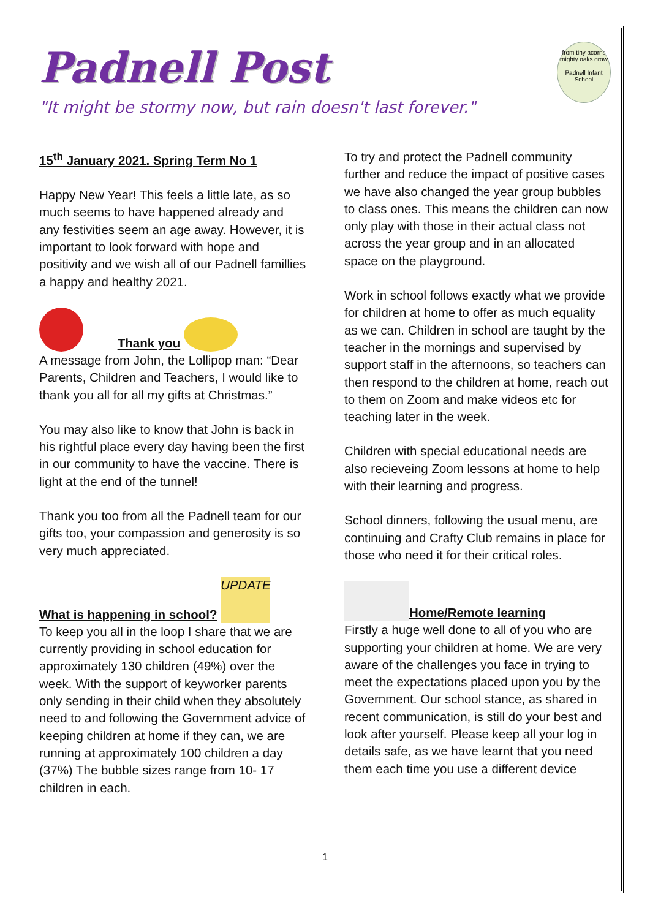Padnell Post
from tiny acorns
mighty oaks grow
Padnell Infant School
"It might be stormy now, but rain doesn't last forever."
15<sup>th</sup> January 2021. Spring Term No 1
Happy New Year! This feels a little late, as so much seems to have happened already and any festivities seem an age away. However, it is important to look forward with hope and positivity and we wish all of our Padnell famillies a happy and healthy 2021.
Thank you
A message from John, the Lollipop man: “Dear Parents, Children and Teachers, I would like to thank you all for all my gifts at Christmas.”
You may also like to know that John is back in his rightful place every day having been the first in our community to have the vaccine. There is light at the end of the tunnel!
Thank you too from all the Padnell team for our gifts too, your compassion and generosity is so very much appreciated.
What is happening in school? UPDATE
To keep you all in the loop I share that we are currently providing in school education for approximately 130 children (49%) over the week. With the support of keyworker parents only sending in their child when they absolutely need to and following the Government advice of keeping children at home if they can, we are running at approximately 100 children a day (37%) The bubble sizes range from 10- 17 children in each.
To try and protect the Padnell community further and reduce the impact of positive cases we have also changed the year group bubbles to class ones. This means the children can now only play with those in their actual class not across the year group and in an allocated space on the playground.
Work in school follows exactly what we provide for children at home to offer as much equality as we can. Children in school are taught by the teacher in the mornings and supervised by support staff in the afternoons, so teachers can then respond to the children at home, reach out to them on Zoom and make videos etc for teaching later in the week.
Children with special educational needs are also recieveing Zoom lessons at home to help with their learning and progress.
School dinners, following the usual menu, are continuing and Crafty Club remains in place for those who need it for their critical roles.
Home/Remote learning
Firstly a huge well done to all of you who are supporting your children at home. We are very aware of the challenges you face in trying to meet the expectations placed upon you by the Government. Our school stance, as shared in recent communication, is still do your best and look after yourself. Please keep all your log in details safe, as we have learnt that you need them each time you use a different device
1